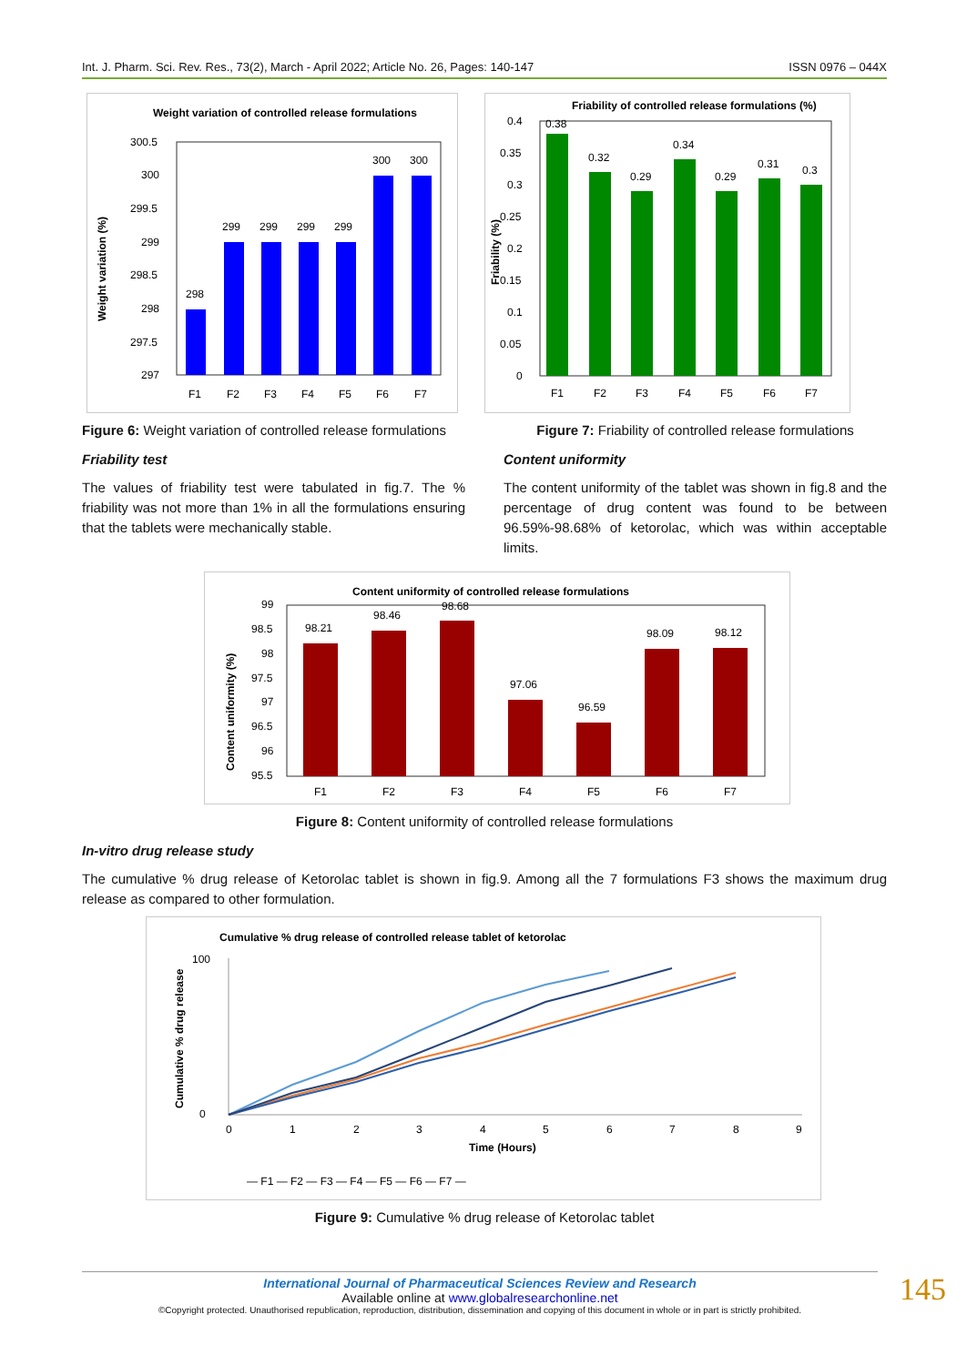Int. J. Pharm. Sci. Rev. Res., 73(2), March - April 2022; Article No. 26, Pages: 140-147 ISSN 0976 – 044X
Weight variation of controlled release formulations
Weight variation (%)
298
299
299
299
299
300
300
F1
F2
F3
F4
F5
F6
F7
300.5
300
299.5
299
298.5
298
297.5
297
Figure 6: Weight variation of controlled release formulations
Friability test
The values of friability test were tabulated in fig.7. The % friability was not more than 1% in all the formulations ensuring that the tablets were mechanically stable.
Friability of controlled release formulations (%)
Friability (%)
0.38
0.32
0.29
0.34
0.29
0.31
0.3
F1
F2
F3
F4
F5
F6
F7
0.4
0.35
0.3
0.25
0.2
0.15
0.1
0.05
0
Figure 7: Friability of controlled release formulations
Content uniformity
The content uniformity of the tablet was shown in fig.8 and the percentage of drug content was found to be between 96.59%-98.68% of ketorolac, which was within acceptable limits.
Content uniformity of controlled release formulations
Content uniformity (%)
98.21
98.46
98.68
97.06
96.59
98.09
98.12
F1
F2
F3
F4
F5
F6
F7
99
98.5
98
97.5
97
96.5
96
95.5
Figure 8: Content uniformity of controlled release formulations
In-vitro drug release study
The cumulative % drug release of Ketorolac tablet is shown in fig.9. Among all the 7 formulations F3 shows the maximum drug release as compared to other formulation.
Cumulative % drug release of controlled release tablet of ketorolac
Cumulative % drug release
100
0
0
1
2
3
4
5
6
7
8
9
Time (Hours)
— F1 — F2 — F3 — F4 — F5 — F6 — F7 —
Figure 9: Cumulative % drug release of Ketorolac tablet
International Journal of Pharmaceutical Sciences Review and Research
Available online at www.globalresearchonline.net
©Copyright protected. Unauthorised republication, reproduction, distribution, dissemination and copying of this document in whole or in part is strictly prohibited.
145